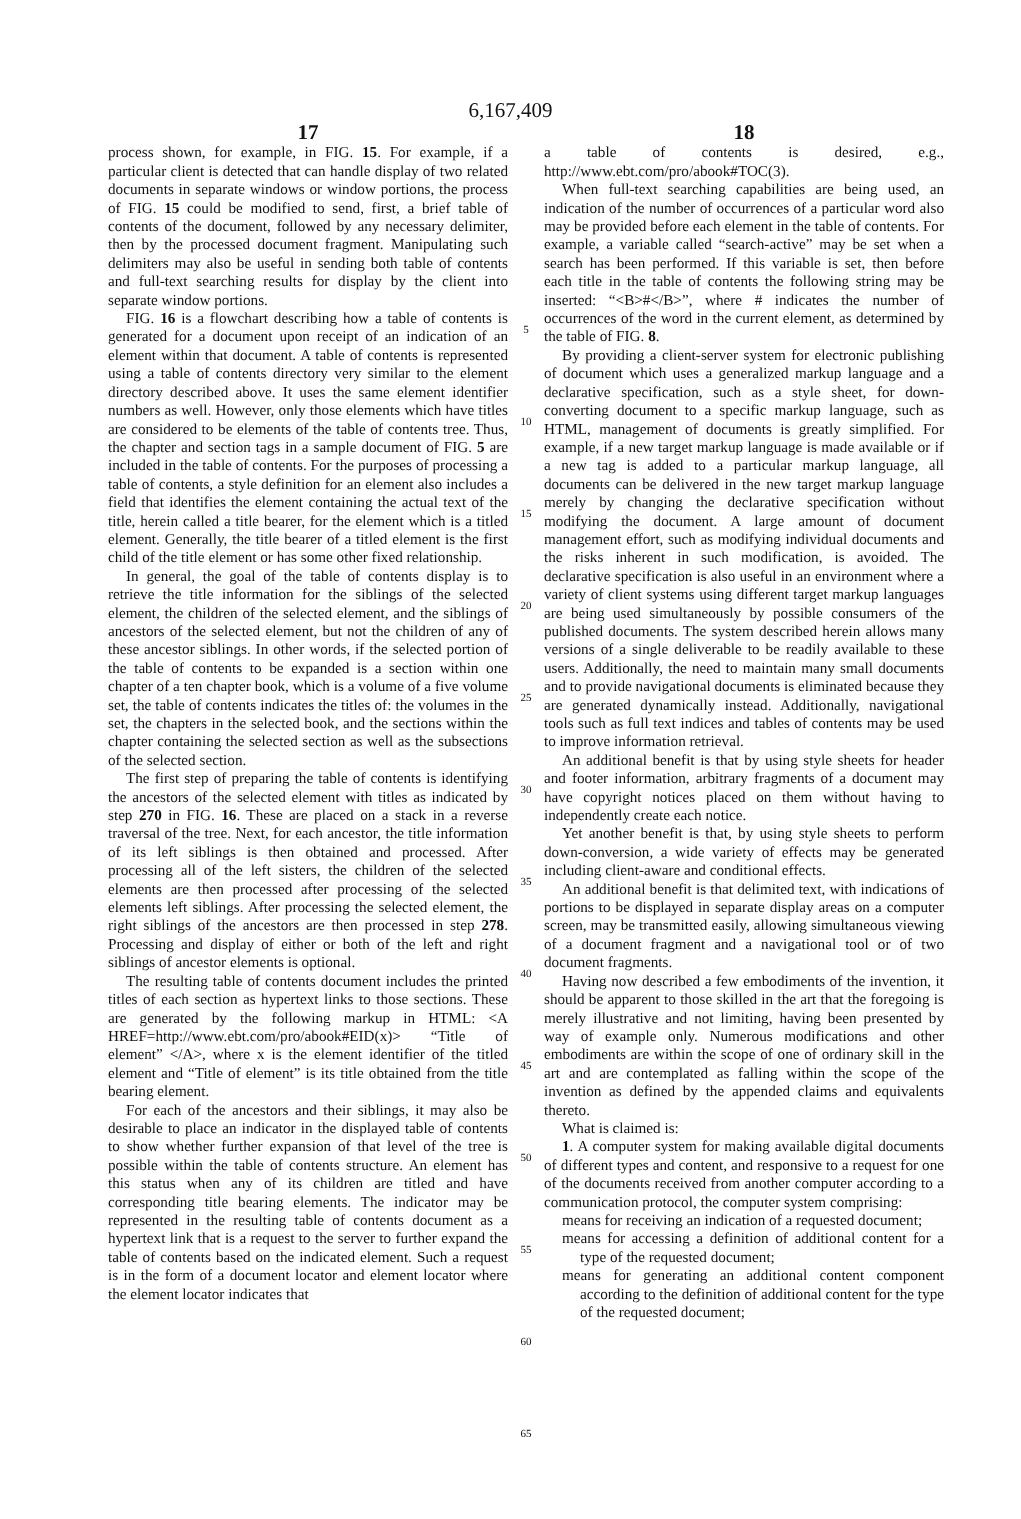6,167,409
17
process shown, for example, in FIG. 15. For example, if a particular client is detected that can handle display of two related documents in separate windows or window portions, the process of FIG. 15 could be modified to send, first, a brief table of contents of the document, followed by any necessary delimiter, then by the processed document fragment. Manipulating such delimiters may also be useful in sending both table of contents and full-text searching results for display by the client into separate window portions.
FIG. 16 is a flowchart describing how a table of contents is generated for a document upon receipt of an indication of an element within that document. A table of contents is represented using a table of contents directory very similar to the element directory described above. It uses the same element identifier numbers as well. However, only those elements which have titles are considered to be elements of the table of contents tree. Thus, the chapter and section tags in a sample document of FIG. 5 are included in the table of contents. For the purposes of processing a table of contents, a style definition for an element also includes a field that identifies the element containing the actual text of the title, herein called a title bearer, for the element which is a titled element. Generally, the title bearer of a titled element is the first child of the title element or has some other fixed relationship.
In general, the goal of the table of contents display is to retrieve the title information for the siblings of the selected element, the children of the selected element, and the siblings of ancestors of the selected element, but not the children of any of these ancestor siblings. In other words, if the selected portion of the table of contents to be expanded is a section within one chapter of a ten chapter book, which is a volume of a five volume set, the table of contents indicates the titles of: the volumes in the set, the chapters in the selected book, and the sections within the chapter containing the selected section as well as the subsections of the selected section.
The first step of preparing the table of contents is identifying the ancestors of the selected element with titles as indicated by step 270 in FIG. 16. These are placed on a stack in a reverse traversal of the tree. Next, for each ancestor, the title information of its left siblings is then obtained and processed. After processing all of the left sisters, the children of the selected elements are then processed after processing of the selected elements left siblings. After processing the selected element, the right siblings of the ancestors are then processed in step 278. Processing and display of either or both of the left and right siblings of ancestor elements is optional.
The resulting table of contents document includes the printed titles of each section as hypertext links to those sections. These are generated by the following markup in HTML: <A HREF=http://www.ebt.com/pro/abook#EID(x)> “Title of element” </A>, where x is the element identifier of the titled element and “Title of element” is its title obtained from the title bearing element.
For each of the ancestors and their siblings, it may also be desirable to place an indicator in the displayed table of contents to show whether further expansion of that level of the tree is possible within the table of contents structure. An element has this status when any of its children are titled and have corresponding title bearing elements. The indicator may be represented in the resulting table of contents document as a hypertext link that is a request to the server to further expand the table of contents based on the indicated element. Such a request is in the form of a document locator and element locator where the element locator indicates that
5
10
15
20
25
30
35
40
45
50
55
60
65
18
a table of contents is desired, e.g., http://www.ebt.com/pro/abook#TOC(3).
When full-text searching capabilities are being used, an indication of the number of occurrences of a particular word also may be provided before each element in the table of contents. For example, a variable called “search-active” may be set when a search has been performed. If this variable is set, then before each title in the table of contents the following string may be inserted: “<B>#</B>”, where # indicates the number of occurrences of the word in the current element, as determined by the table of FIG. 8.
By providing a client-server system for electronic publishing of document which uses a generalized markup language and a declarative specification, such as a style sheet, for down-converting document to a specific markup language, such as HTML, management of documents is greatly simplified. For example, if a new target markup language is made available or if a new tag is added to a particular markup language, all documents can be delivered in the new target markup language merely by changing the declarative specification without modifying the document. A large amount of document management effort, such as modifying individual documents and the risks inherent in such modification, is avoided. The declarative specification is also useful in an environment where a variety of client systems using different target markup languages are being used simultaneously by possible consumers of the published documents. The system described herein allows many versions of a single deliverable to be readily available to these users. Additionally, the need to maintain many small documents and to provide navigational documents is eliminated because they are generated dynamically instead. Additionally, navigational tools such as full text indices and tables of contents may be used to improve information retrieval.
An additional benefit is that by using style sheets for header and footer information, arbitrary fragments of a document may have copyright notices placed on them without having to independently create each notice.
Yet another benefit is that, by using style sheets to perform down-conversion, a wide variety of effects may be generated including client-aware and conditional effects.
An additional benefit is that delimited text, with indications of portions to be displayed in separate display areas on a computer screen, may be transmitted easily, allowing simultaneous viewing of a document fragment and a navigational tool or of two document fragments.
Having now described a few embodiments of the invention, it should be apparent to those skilled in the art that the foregoing is merely illustrative and not limiting, having been presented by way of example only. Numerous modifications and other embodiments are within the scope of one of ordinary skill in the art and are contemplated as falling within the scope of the invention as defined by the appended claims and equivalents thereto.
What is claimed is:
1. A computer system for making available digital documents of different types and content, and responsive to a request for one of the documents received from another computer according to a communication protocol, the computer system comprising:
means for receiving an indication of a requested document;
means for accessing a definition of additional content for a type of the requested document;
means for generating an additional content component according to the definition of additional content for the type of the requested document;